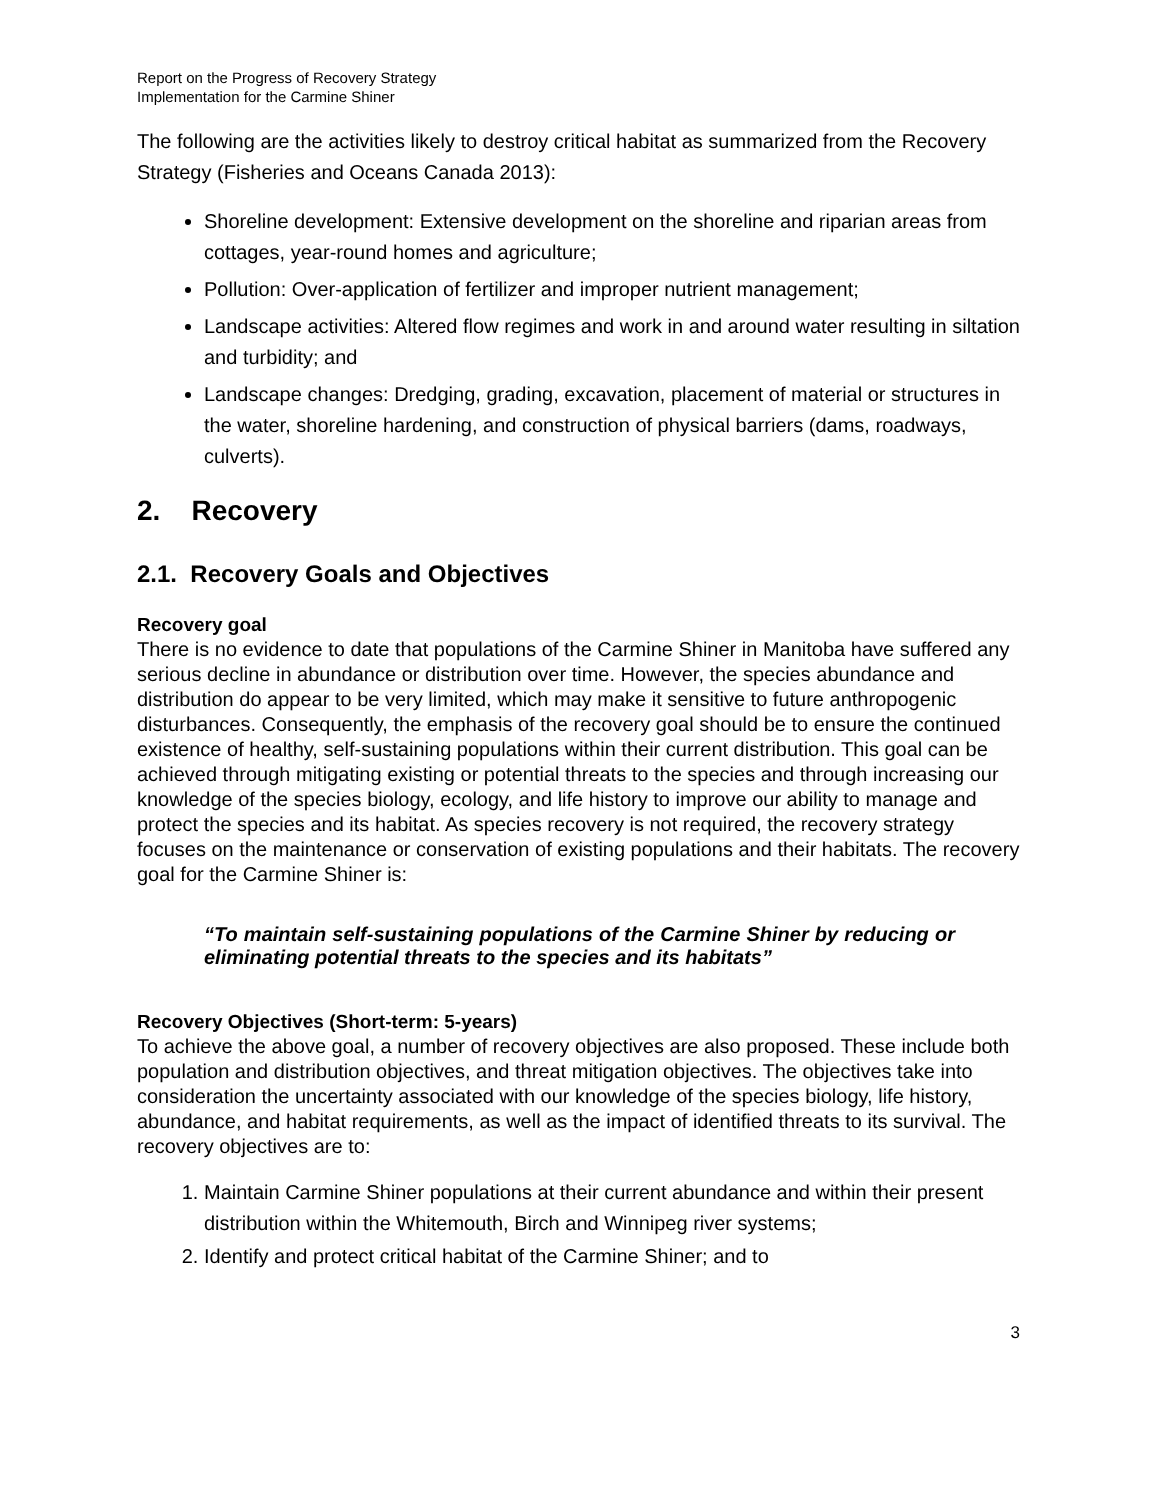Report on the Progress of Recovery Strategy
Implementation for the Carmine Shiner
The following are the activities likely to destroy critical habitat as summarized from the Recovery Strategy (Fisheries and Oceans Canada 2013):
Shoreline development: Extensive development on the shoreline and riparian areas from cottages, year-round homes and agriculture;
Pollution: Over-application of fertilizer and improper nutrient management;
Landscape activities: Altered flow regimes and work in and around water resulting in siltation and turbidity; and
Landscape changes: Dredging, grading, excavation, placement of material or structures in the water, shoreline hardening, and construction of physical barriers (dams, roadways, culverts).
2. Recovery
2.1. Recovery Goals and Objectives
Recovery goal
There is no evidence to date that populations of the Carmine Shiner in Manitoba have suffered any serious decline in abundance or distribution over time. However, the species abundance and distribution do appear to be very limited, which may make it sensitive to future anthropogenic disturbances. Consequently, the emphasis of the recovery goal should be to ensure the continued existence of healthy, self-sustaining populations within their current distribution. This goal can be achieved through mitigating existing or potential threats to the species and through increasing our knowledge of the species biology, ecology, and life history to improve our ability to manage and protect the species and its habitat. As species recovery is not required, the recovery strategy focuses on the maintenance or conservation of existing populations and their habitats. The recovery goal for the Carmine Shiner is:
“To maintain self-sustaining populations of the Carmine Shiner by reducing or eliminating potential threats to the species and its habitats”
Recovery Objectives (Short-term: 5-years)
To achieve the above goal, a number of recovery objectives are also proposed. These include both population and distribution objectives, and threat mitigation objectives. The objectives take into consideration the uncertainty associated with our knowledge of the species biology, life history, abundance, and habitat requirements, as well as the impact of identified threats to its survival. The recovery objectives are to:
1. Maintain Carmine Shiner populations at their current abundance and within their present distribution within the Whitemouth, Birch and Winnipeg river systems;
2. Identify and protect critical habitat of the Carmine Shiner; and to
3